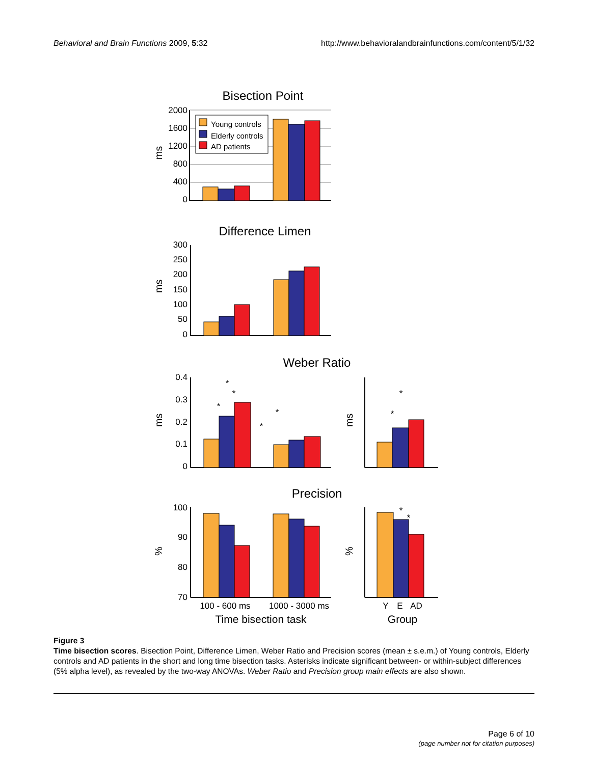Behavioral and Brain Functions 2009, 5:32 http://www.behavioralandbrainfunctions.com/content/5/1/32
Bisection Point
2000
1600
1200
800
400
0
Young controls
Elderly controls
AD patients
ms
Difference Limen
300
250
200
150
100
50
0
ms
Weber Ratio
0.4
0.3
0.2
0.1
0
*
*
*
*
*
ms
*
*
ms
Precision
100
90
80
70
%
*
*
%
100 - 600 ms
1000 - 3000 ms
Y
E
AD
Time bisection task
Group
Figure 3
Time bisection scores. Bisection Point, Difference Limen, Weber Ratio and Precision scores (mean ± s.e.m.) of Young controls, Elderly controls and AD patients in the short and long time bisection tasks. Asterisks indicate significant between- or within-subject differences (5% alpha level), as revealed by the two-way ANOVAs. Weber Ratio and Precision group main effects are also shown.
Page 6 of 10
(page number not for citation purposes)